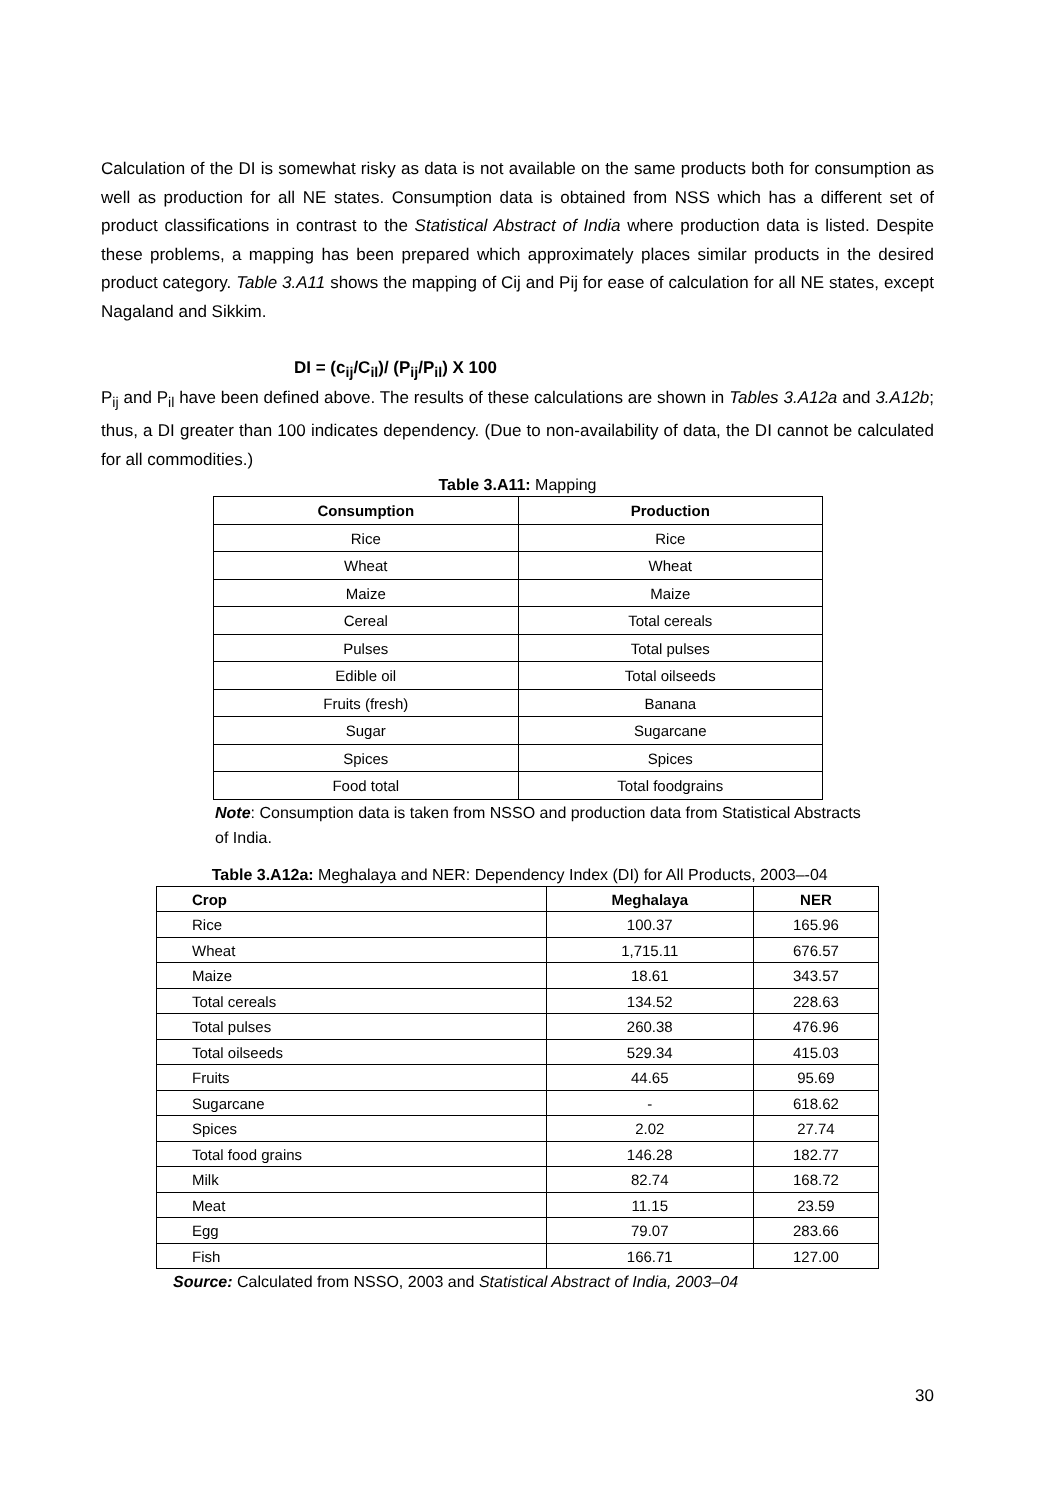Calculation of the DI is somewhat risky as data is not available on the same products both for consumption as well as production for all NE states. Consumption data is obtained from NSS which has a different set of product classifications in contrast to the Statistical Abstract of India where production data is listed. Despite these problems, a mapping has been prepared which approximately places similar products in the desired product category. Table 3.A11 shows the mapping of Cij and Pij for ease of calculation for all NE states, except Nagaland and Sikkim.
DI = (c<sub>ij</sub>/C<sub>il</sub>)/ (P<sub>ij</sub>/P<sub>il</sub>) X 100
P<sub>ij</sub> and P<sub>il</sub> have been defined above. The results of these calculations are shown in Tables 3.A12a and 3.A12b; thus, a DI greater than 100 indicates dependency. (Due to non-availability of data, the DI cannot be calculated for all commodities.)
Table 3.A11: Mapping
| Consumption | Production |
| --- | --- |
| Rice | Rice |
| Wheat | Wheat |
| Maize | Maize |
| Cereal | Total cereals |
| Pulses | Total pulses |
| Edible oil | Total oilseeds |
| Fruits (fresh) | Banana |
| Sugar | Sugarcane |
| Spices | Spices |
| Food total | Total foodgrains |
Note: Consumption data is taken from NSSO and production data from Statistical Abstracts of India.
Table 3.A12a: Meghalaya and NER: Dependency Index (DI) for All Products, 2003–-04
| Crop | Meghalaya | NER |
| --- | --- | --- |
| Rice | 100.37 | 165.96 |
| Wheat | 1,715.11 | 676.57 |
| Maize | 18.61 | 343.57 |
| Total cereals | 134.52 | 228.63 |
| Total pulses | 260.38 | 476.96 |
| Total oilseeds | 529.34 | 415.03 |
| Fruits | 44.65 | 95.69 |
| Sugarcane | - | 618.62 |
| Spices | 2.02 | 27.74 |
| Total food grains | 146.28 | 182.77 |
| Milk | 82.74 | 168.72 |
| Meat | 11.15 | 23.59 |
| Egg | 79.07 | 283.66 |
| Fish | 166.71 | 127.00 |
Source: Calculated from NSSO, 2003 and Statistical Abstract of India, 2003–04
30